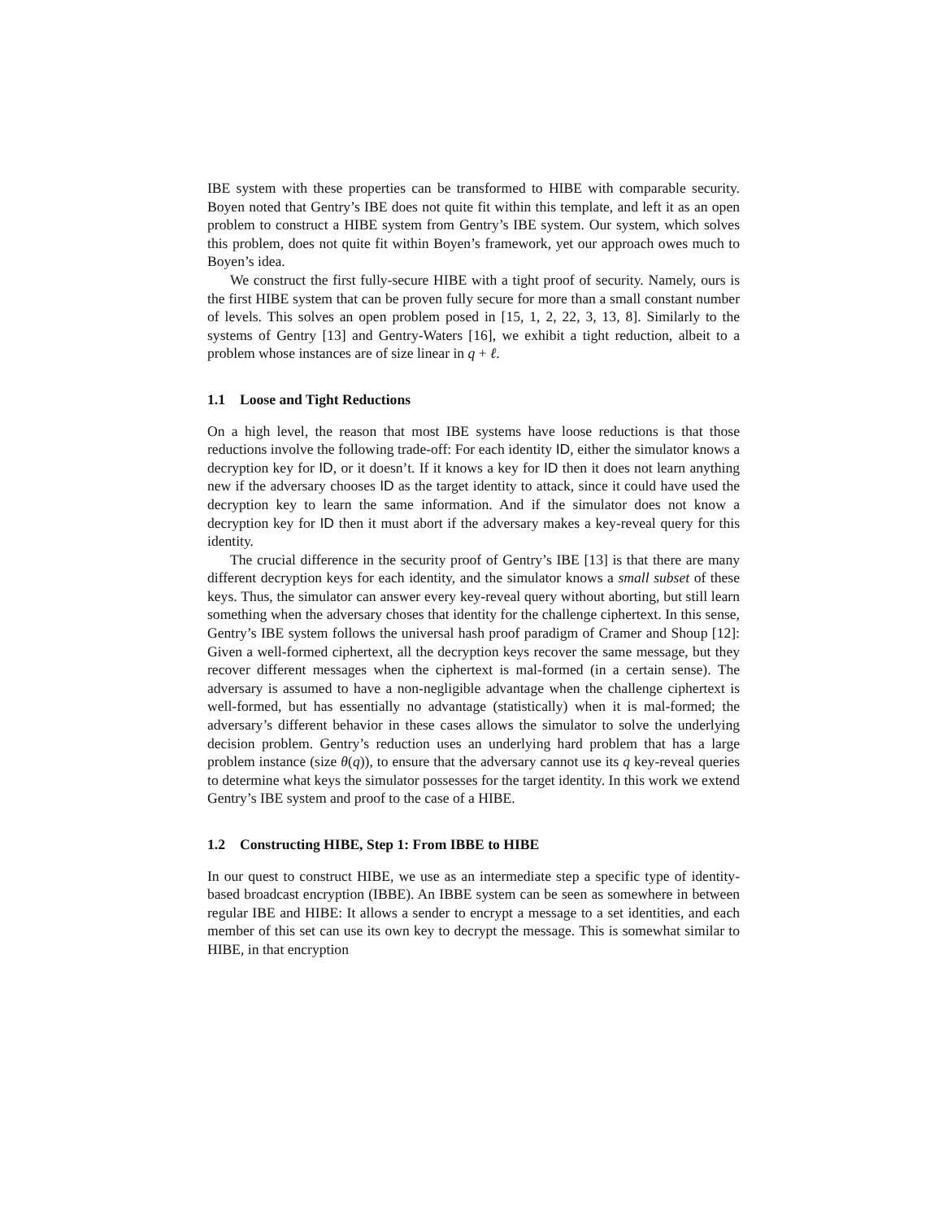IBE system with these properties can be transformed to HIBE with comparable security. Boyen noted that Gentry’s IBE does not quite fit within this template, and left it as an open problem to construct a HIBE system from Gentry’s IBE system. Our system, which solves this problem, does not quite fit within Boyen’s framework, yet our approach owes much to Boyen’s idea.
We construct the first fully-secure HIBE with a tight proof of security. Namely, ours is the first HIBE system that can be proven fully secure for more than a small constant number of levels. This solves an open problem posed in [15, 1, 2, 22, 3, 13, 8]. Similarly to the systems of Gentry [13] and Gentry-Waters [16], we exhibit a tight reduction, albeit to a problem whose instances are of size linear in q + ℓ.
1.1 Loose and Tight Reductions
On a high level, the reason that most IBE systems have loose reductions is that those reductions involve the following trade-off: For each identity ID, either the simulator knows a decryption key for ID, or it doesn’t. If it knows a key for ID then it does not learn anything new if the adversary chooses ID as the target identity to attack, since it could have used the decryption key to learn the same information. And if the simulator does not know a decryption key for ID then it must abort if the adversary makes a key-reveal query for this identity.
The crucial difference in the security proof of Gentry’s IBE [13] is that there are many different decryption keys for each identity, and the simulator knows a small subset of these keys. Thus, the simulator can answer every key-reveal query without aborting, but still learn something when the adversary choses that identity for the challenge ciphertext. In this sense, Gentry’s IBE system follows the universal hash proof paradigm of Cramer and Shoup [12]: Given a well-formed ciphertext, all the decryption keys recover the same message, but they recover different messages when the ciphertext is mal-formed (in a certain sense). The adversary is assumed to have a non-negligible advantage when the challenge ciphertext is well-formed, but has essentially no advantage (statistically) when it is mal-formed; the adversary’s different behavior in these cases allows the simulator to solve the underlying decision problem. Gentry’s reduction uses an underlying hard problem that has a large problem instance (size θ(q)), to ensure that the adversary cannot use its q key-reveal queries to determine what keys the simulator possesses for the target identity. In this work we extend Gentry’s IBE system and proof to the case of a HIBE.
1.2 Constructing HIBE, Step 1: From IBBE to HIBE
In our quest to construct HIBE, we use as an intermediate step a specific type of identity-based broadcast encryption (IBBE). An IBBE system can be seen as somewhere in between regular IBE and HIBE: It allows a sender to encrypt a message to a set identities, and each member of this set can use its own key to decrypt the message. This is somewhat similar to HIBE, in that encryption